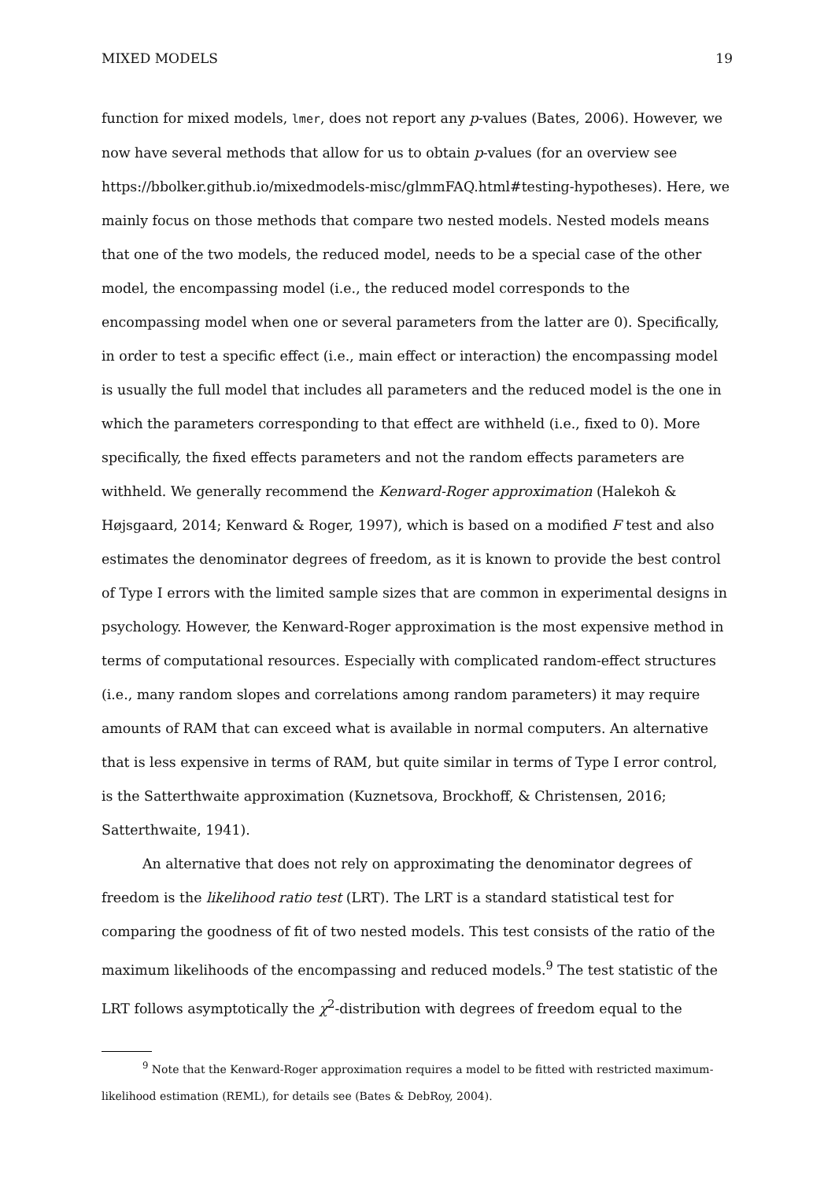MIXED MODELS 19
function for mixed models, lmer, does not report any p-values (Bates, 2006). However, we now have several methods that allow for us to obtain p-values (for an overview see https://bbolker.github.io/mixedmodels-misc/glmmFAQ.html#testing-hypotheses). Here, we mainly focus on those methods that compare two nested models. Nested models means that one of the two models, the reduced model, needs to be a special case of the other model, the encompassing model (i.e., the reduced model corresponds to the encompassing model when one or several parameters from the latter are 0). Specifically, in order to test a specific effect (i.e., main effect or interaction) the encompassing model is usually the full model that includes all parameters and the reduced model is the one in which the parameters corresponding to that effect are withheld (i.e., fixed to 0). More specifically, the fixed effects parameters and not the random effects parameters are withheld. We generally recommend the Kenward-Roger approximation (Halekoh & Højsgaard, 2014; Kenward & Roger, 1997), which is based on a modified F test and also estimates the denominator degrees of freedom, as it is known to provide the best control of Type I errors with the limited sample sizes that are common in experimental designs in psychology. However, the Kenward-Roger approximation is the most expensive method in terms of computational resources. Especially with complicated random-effect structures (i.e., many random slopes and correlations among random parameters) it may require amounts of RAM that can exceed what is available in normal computers. An alternative that is less expensive in terms of RAM, but quite similar in terms of Type I error control, is the Satterthwaite approximation (Kuznetsova, Brockhoff, & Christensen, 2016; Satterthwaite, 1941).
An alternative that does not rely on approximating the denominator degrees of freedom is the likelihood ratio test (LRT). The LRT is a standard statistical test for comparing the goodness of fit of two nested models. This test consists of the ratio of the maximum likelihoods of the encompassing and reduced models.<sup>9</sup> The test statistic of the LRT follows asymptotically the χ<sup>2</sup>-distribution with degrees of freedom equal to the
<sup>9</sup> Note that the Kenward-Roger approximation requires a model to be fitted with restricted maximum-likelihood estimation (REML), for details see (Bates & DebRoy, 2004).